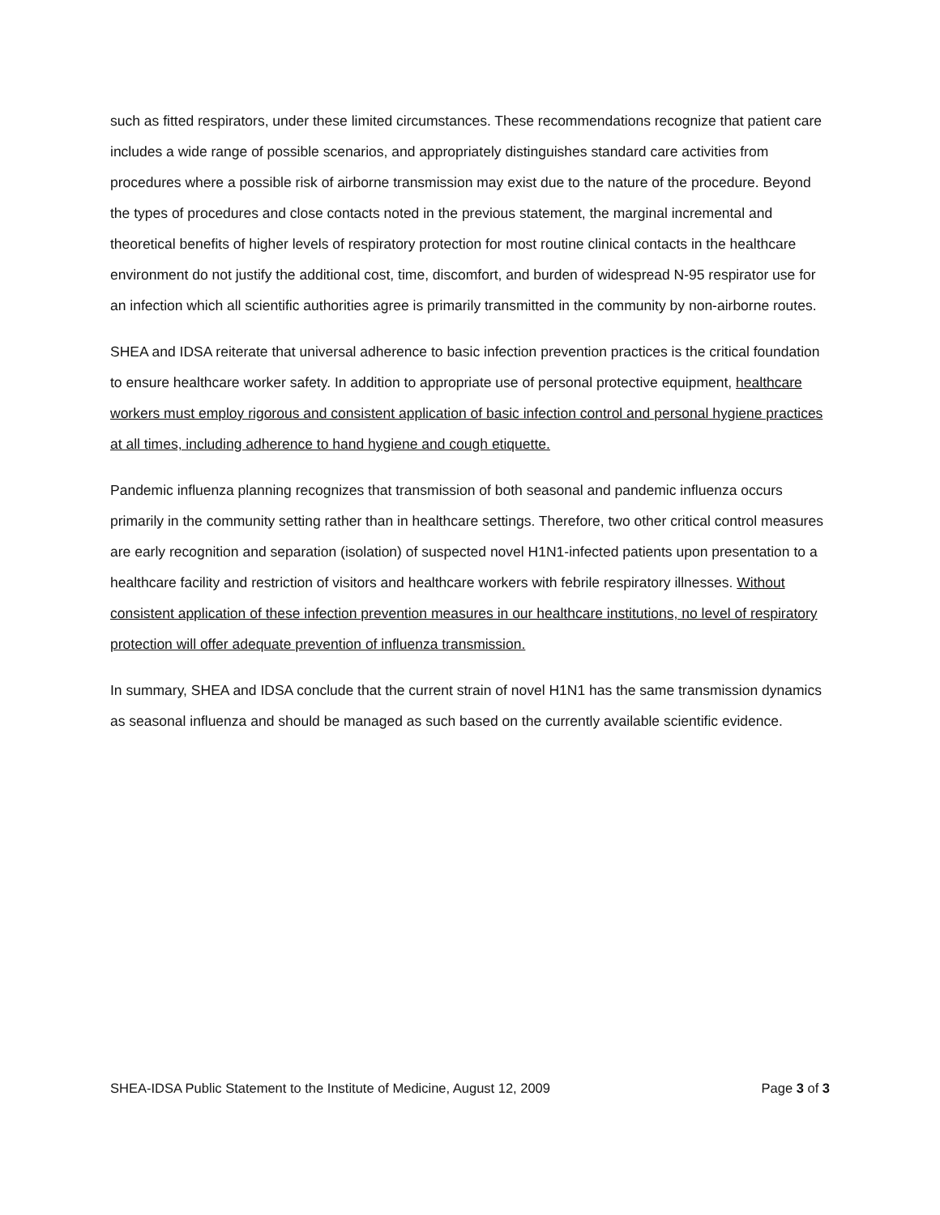such as fitted respirators, under these limited circumstances. These recommendations recognize that patient care includes a wide range of possible scenarios, and appropriately distinguishes standard care activities from procedures where a possible risk of airborne transmission may exist due to the nature of the procedure. Beyond the types of procedures and close contacts noted in the previous statement, the marginal incremental and theoretical benefits of higher levels of respiratory protection for most routine clinical contacts in the healthcare environment do not justify the additional cost, time, discomfort, and burden of widespread N-95 respirator use for an infection which all scientific authorities agree is primarily transmitted in the community by non-airborne routes.
SHEA and IDSA reiterate that universal adherence to basic infection prevention practices is the critical foundation to ensure healthcare worker safety. In addition to appropriate use of personal protective equipment, healthcare workers must employ rigorous and consistent application of basic infection control and personal hygiene practices at all times, including adherence to hand hygiene and cough etiquette.
Pandemic influenza planning recognizes that transmission of both seasonal and pandemic influenza occurs primarily in the community setting rather than in healthcare settings. Therefore, two other critical control measures are early recognition and separation (isolation) of suspected novel H1N1-infected patients upon presentation to a healthcare facility and restriction of visitors and healthcare workers with febrile respiratory illnesses. Without consistent application of these infection prevention measures in our healthcare institutions, no level of respiratory protection will offer adequate prevention of influenza transmission.
In summary, SHEA and IDSA conclude that the current strain of novel H1N1 has the same transmission dynamics as seasonal influenza and should be managed as such based on the currently available scientific evidence.
SHEA-IDSA Public Statement to the Institute of Medicine, August 12, 2009 Page 3 of 3